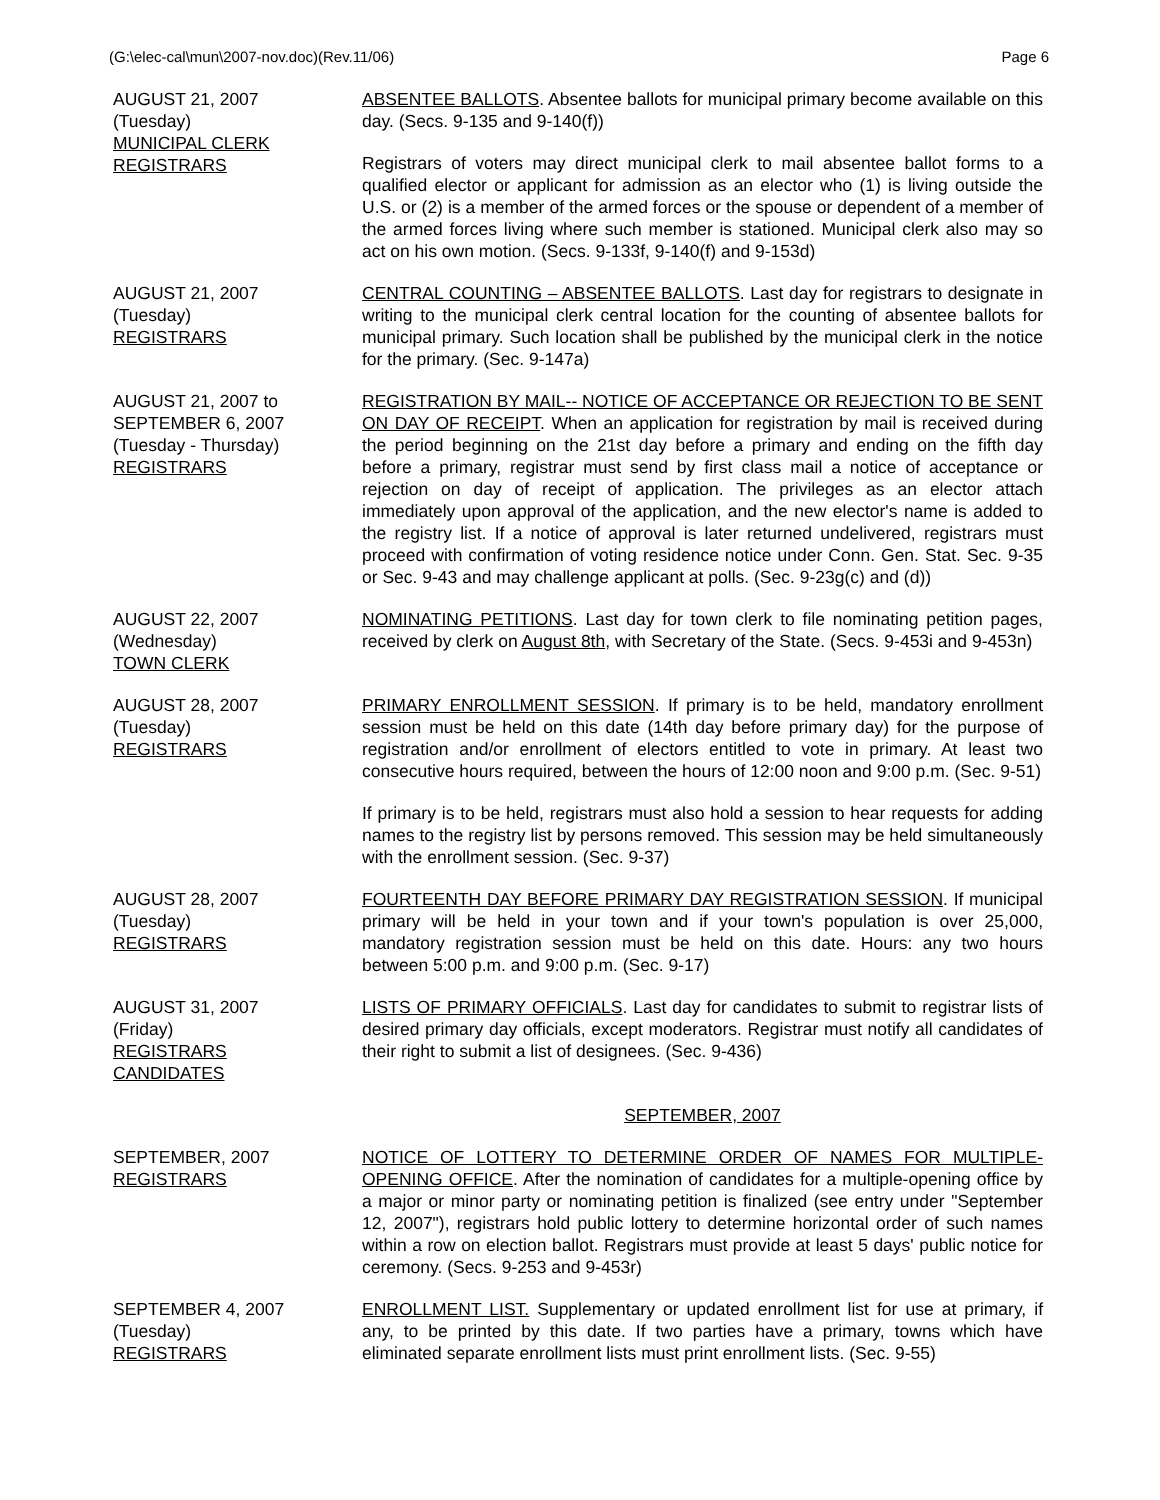(G:\elec-cal\mun\2007-nov.doc)(Rev.11/06) Page 6
AUGUST 21, 2007
(Tuesday)
MUNICIPAL CLERK
REGISTRARS
ABSENTEE BALLOTS. Absentee ballots for municipal primary become available on this day. (Secs. 9-135 and 9-140(f))
Registrars of voters may direct municipal clerk to mail absentee ballot forms to a qualified elector or applicant for admission as an elector who (1) is living outside the U.S. or (2) is a member of the armed forces or the spouse or dependent of a member of the armed forces living where such member is stationed. Municipal clerk also may so act on his own motion. (Secs. 9-133f, 9-140(f) and 9-153d)
AUGUST 21, 2007
(Tuesday)
REGISTRARS
CENTRAL COUNTING – ABSENTEE BALLOTS. Last day for registrars to designate in writing to the municipal clerk central location for the counting of absentee ballots for municipal primary. Such location shall be published by the municipal clerk in the notice for the primary. (Sec. 9-147a)
AUGUST 21, 2007 to
SEPTEMBER 6, 2007
(Tuesday - Thursday)
REGISTRARS
REGISTRATION BY MAIL-- NOTICE OF ACCEPTANCE OR REJECTION TO BE SENT ON DAY OF RECEIPT. When an application for registration by mail is received during the period beginning on the 21st day before a primary and ending on the fifth day before a primary, registrar must send by first class mail a notice of acceptance or rejection on day of receipt of application. The privileges as an elector attach immediately upon approval of the application, and the new elector's name is added to the registry list. If a notice of approval is later returned undelivered, registrars must proceed with confirmation of voting residence notice under Conn. Gen. Stat. Sec. 9-35 or Sec. 9-43 and may challenge applicant at polls. (Sec. 9-23g(c) and (d))
AUGUST 22, 2007
(Wednesday)
TOWN CLERK
NOMINATING PETITIONS. Last day for town clerk to file nominating petition pages, received by clerk on August 8th, with Secretary of the State. (Secs. 9-453i and 9-453n)
AUGUST 28, 2007
(Tuesday)
REGISTRARS
PRIMARY ENROLLMENT SESSION. If primary is to be held, mandatory enrollment session must be held on this date (14th day before primary day) for the purpose of registration and/or enrollment of electors entitled to vote in primary. At least two consecutive hours required, between the hours of 12:00 noon and 9:00 p.m. (Sec. 9-51)
If primary is to be held, registrars must also hold a session to hear requests for adding names to the registry list by persons removed. This session may be held simultaneously with the enrollment session. (Sec. 9-37)
AUGUST 28, 2007
(Tuesday)
REGISTRARS
FOURTEENTH DAY BEFORE PRIMARY DAY REGISTRATION SESSION. If municipal primary will be held in your town and if your town's population is over 25,000, mandatory registration session must be held on this date. Hours: any two hours between 5:00 p.m. and 9:00 p.m. (Sec. 9-17)
AUGUST 31, 2007
(Friday)
REGISTRARS
CANDIDATES
LISTS OF PRIMARY OFFICIALS. Last day for candidates to submit to registrar lists of desired primary day officials, except moderators. Registrar must notify all candidates of their right to submit a list of designees. (Sec. 9-436)
SEPTEMBER, 2007
SEPTEMBER, 2007
REGISTRARS
NOTICE OF LOTTERY TO DETERMINE ORDER OF NAMES FOR MULTIPLE-OPENING OFFICE. After the nomination of candidates for a multiple-opening office by a major or minor party or nominating petition is finalized (see entry under "September 12, 2007"), registrars hold public lottery to determine horizontal order of such names within a row on election ballot. Registrars must provide at least 5 days' public notice for ceremony. (Secs. 9-253 and 9-453r)
SEPTEMBER 4, 2007
(Tuesday)
REGISTRARS
ENROLLMENT LIST. Supplementary or updated enrollment list for use at primary, if any, to be printed by this date. If two parties have a primary, towns which have eliminated separate enrollment lists must print enrollment lists. (Sec. 9-55)